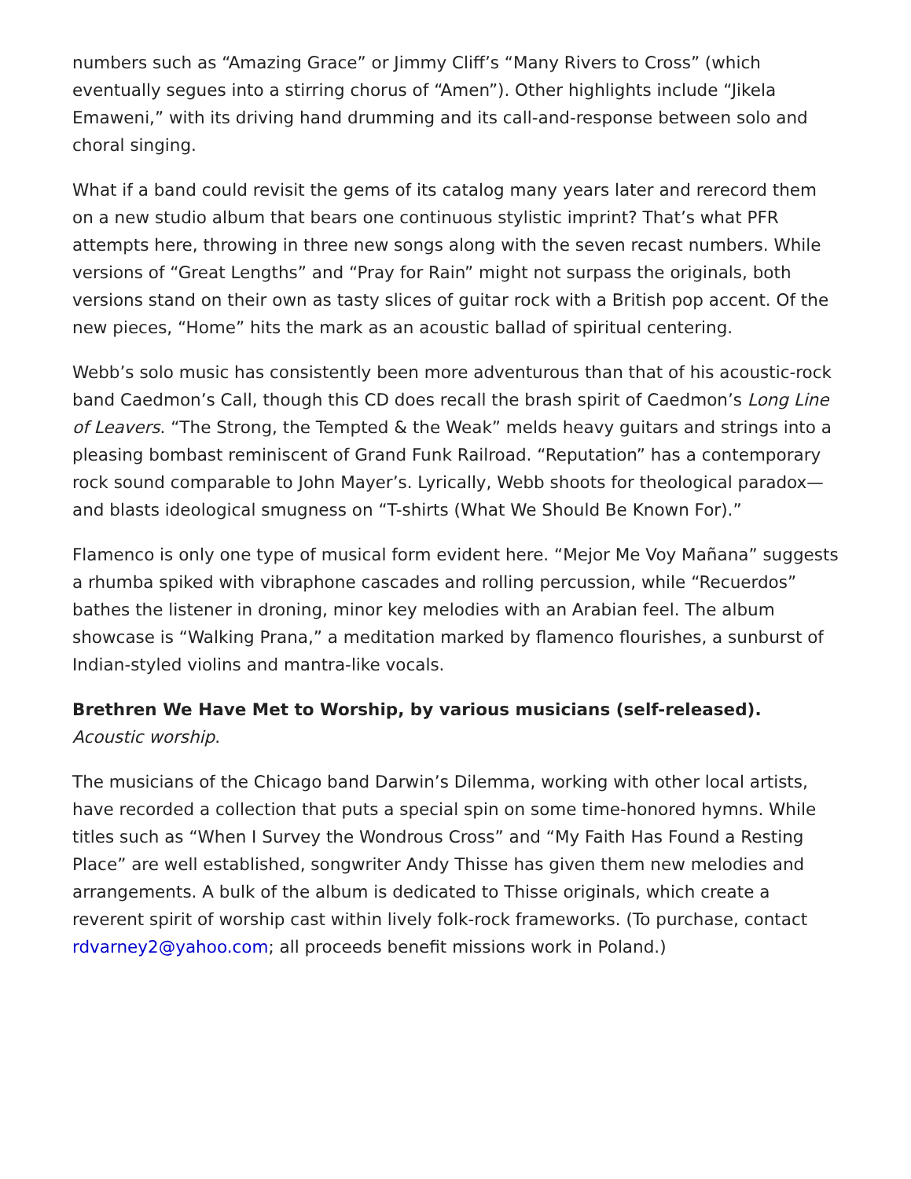numbers such as “Amazing Grace” or Jimmy Cliff’s “Many Rivers to Cross” (which eventually segues into a stirring chorus of “Amen”). Other highlights include “Jikela Emaweni,” with its driving hand drumming and its call-and-response between solo and choral singing.
What if a band could revisit the gems of its catalog many years later and rerecord them on a new studio album that bears one continuous stylistic imprint? That’s what PFR attempts here, throwing in three new songs along with the seven recast numbers. While versions of “Great Lengths” and “Pray for Rain” might not surpass the originals, both versions stand on their own as tasty slices of guitar rock with a British pop accent. Of the new pieces, “Home” hits the mark as an acoustic ballad of spiritual centering.
Webb’s solo music has consistently been more adventurous than that of his acoustic-rock band Caedmon’s Call, though this CD does recall the brash spirit of Caedmon’s Long Line of Leavers. “The Strong, the Tempted & the Weak” melds heavy guitars and strings into a pleasing bombast reminiscent of Grand Funk Railroad. “Reputation” has a contemporary rock sound comparable to John Mayer’s. Lyrically, Webb shoots for theological paradox—and blasts ideological smugness on “T-shirts (What We Should Be Known For).”
Flamenco is only one type of musical form evident here. “Mejor Me Voy Mañana” suggests a rhumba spiked with vibraphone cascades and rolling percussion, while “Recuerdos” bathes the listener in droning, minor key melodies with an Arabian feel. The album showcase is “Walking Prana,” a meditation marked by flamenco flourishes, a sunburst of Indian-styled violins and mantra-like vocals.
Brethren We Have Met to Worship, by various musicians (self-released).
Acoustic worship.
The musicians of the Chicago band Darwin’s Dilemma, working with other local artists, have recorded a collection that puts a special spin on some time-honored hymns. While titles such as “When I Survey the Wondrous Cross” and “My Faith Has Found a Resting Place” are well established, songwriter Andy Thisse has given them new melodies and arrangements. A bulk of the album is dedicated to Thisse originals, which create a reverent spirit of worship cast within lively folk-rock frameworks. (To purchase, contact rdvarney2@yahoo.com; all proceeds benefit missions work in Poland.)